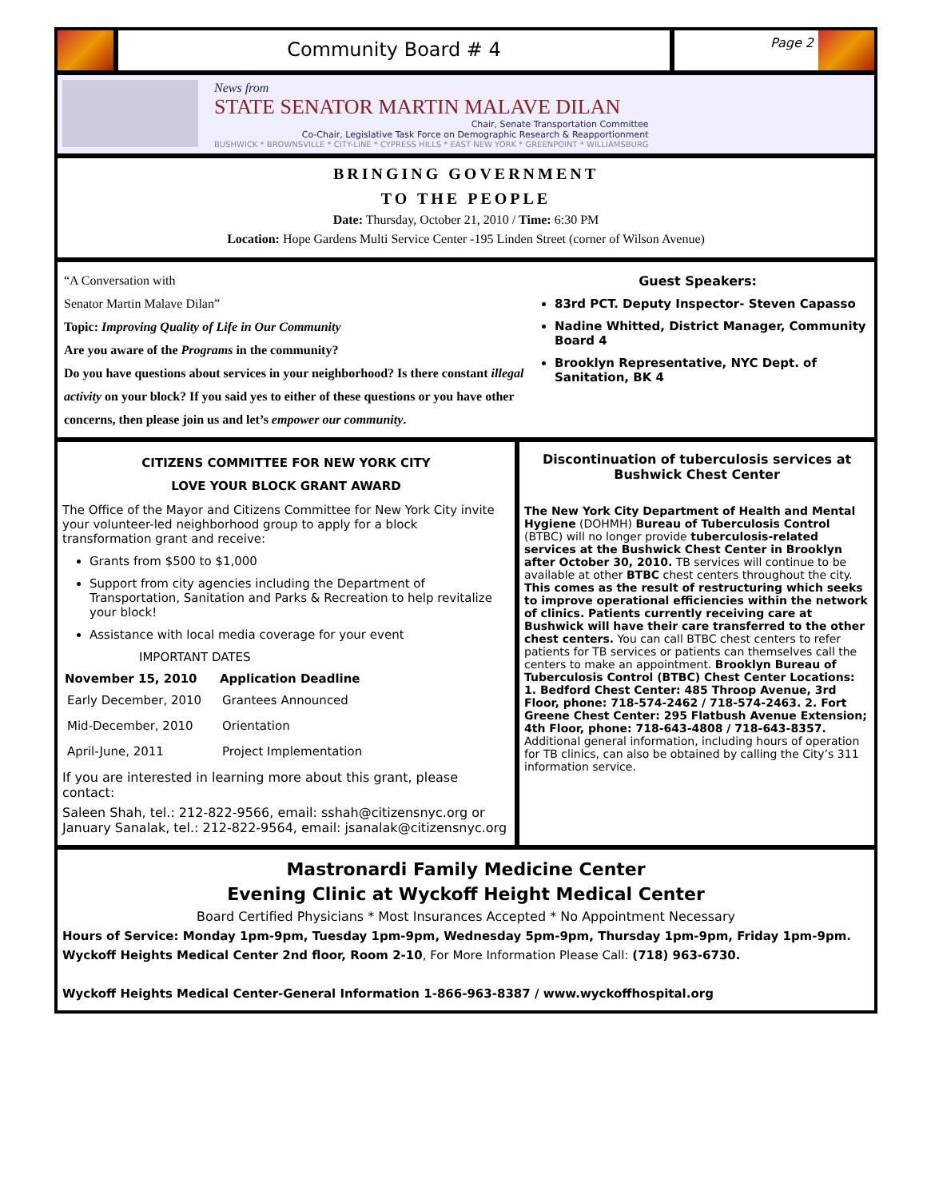Community Board # 4
Page 2
News from
STATE SENATOR MARTIN MALAVE DILAN
Chair, Senate Transportation Committee
Co-Chair, Legislative Task Force on Demographic Research & Reapportionment
BUSHWICK * BROWNSVILLE * CITY-LINE * CYPRESS HILLS * EAST NEW YORK * GREENPOINT * WILLIAMSBURG
BRINGING GOVERNMENT
TO THE PEOPLE
Date: Thursday, October 21, 2010 / Time: 6:30 PM
Location: Hope Gardens Multi Service Center -195 Linden Street (corner of Wilson Avenue)
“A Conversation with
Senator Martin Malave Dilan”
Topic: Improving Quality of Life in Our Community
Are you aware of the Programs in the community?
Do you have questions about services in your neighborhood? Is there constant illegal activity on your block? If you said yes to either of these questions or you have other concerns, then please join us and let’s empower our community.
Guest Speakers:
83rd PCT. Deputy Inspector- Steven Capasso
Nadine Whitted, District Manager, Community Board 4
Brooklyn Representative, NYC Dept. of Sanitation, BK 4
CITIZENS COMMITTEE FOR NEW YORK CITY
LOVE YOUR BLOCK GRANT AWARD
The Office of the Mayor and Citizens Committee for New York City invite your volunteer-led neighborhood group to apply for a block transformation grant and receive:
Grants from $500 to $1,000
Support from city agencies including the Department of Transportation, Sanitation and Parks & Recreation to help revitalize your block!
Assistance with local media coverage for your event
IMPORTANT DATES
| November 15, 2010 | Application Deadline |
| --- | --- |
| Early December, 2010 | Grantees Announced |
| Mid-December, 2010 | Orientation |
| April-June, 2011 | Project Implementation |
If you are interested in learning more about this grant, please contact:
Saleen Shah, tel.: 212-822-9566, email: sshah@citizensnyc.org or January Sanalak, tel.: 212-822-9564, email: jsanalak@citizensnyc.org
Discontinuation of tuberculosis services at Bushwick Chest Center
The New York City Department of Health and Mental Hygiene (DOHMH) Bureau of Tuberculosis Control (BTBC) will no longer provide tuberculosis-related services at the Bushwick Chest Center in Brooklyn after October 30, 2010. TB services will continue to be available at other BTBC chest centers throughout the city. This comes as the result of restructuring which seeks to improve operational efficiencies within the network of clinics. Patients currently receiving care at Bushwick will have their care transferred to the other chest centers. You can call BTBC chest centers to refer patients for TB services or patients can themselves call the centers to make an appointment. Brooklyn Bureau of Tuberculosis Control (BTBC) Chest Center Locations: 1. Bedford Chest Center: 485 Throop Avenue, 3rd Floor, phone: 718-574-2462 / 718-574-2463. 2. Fort Greene Chest Center: 295 Flatbush Avenue Extension; 4th Floor, phone: 718-643-4808 / 718-643-8357. Additional general information, including hours of operation for TB clinics, can also be obtained by calling the City’s 311 information service.
Mastronardi Family Medicine Center
Evening Clinic at Wyckoff Height Medical Center
Board Certified Physicians * Most Insurances Accepted * No Appointment Necessary
Hours of Service: Monday 1pm-9pm, Tuesday 1pm-9pm, Wednesday 5pm-9pm, Thursday 1pm-9pm, Friday 1pm-9pm.
Wyckoff Heights Medical Center 2nd floor, Room 2-10, For More Information Please Call: (718) 963-6730.
Wyckoff Heights Medical Center-General Information 1-866-963-8387 / www.wyckoffhospital.org